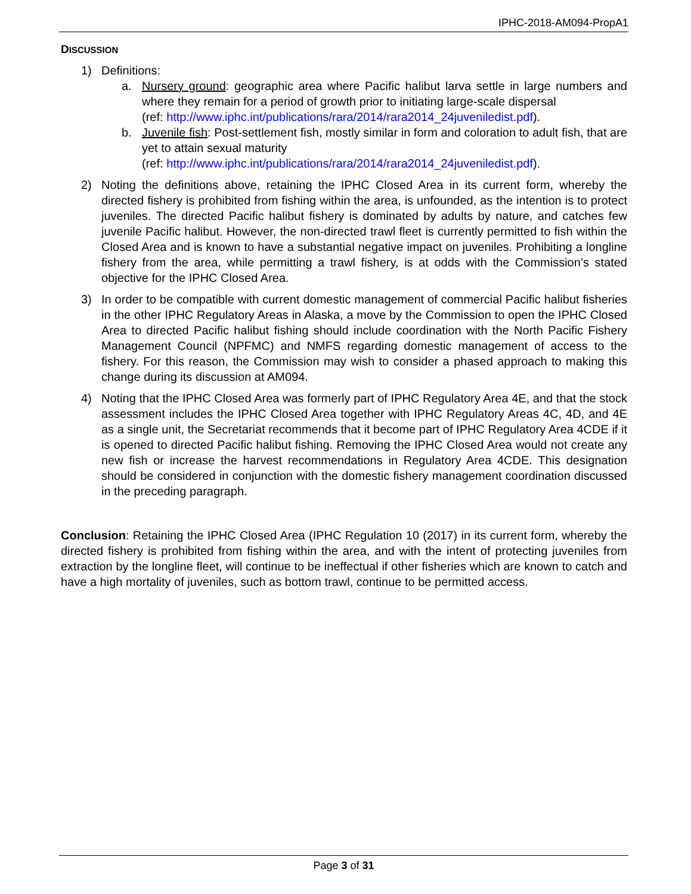IPHC-2018-AM094-PropA1
DISCUSSION
1) Definitions:
a. Nursery ground: geographic area where Pacific halibut larva settle in large numbers and where they remain for a period of growth prior to initiating large-scale dispersal
(ref: http://www.iphc.int/publications/rara/2014/rara2014_24juveniledist.pdf).
b. Juvenile fish: Post-settlement fish, mostly similar in form and coloration to adult fish, that are yet to attain sexual maturity
(ref: http://www.iphc.int/publications/rara/2014/rara2014_24juveniledist.pdf).
2) Noting the definitions above, retaining the IPHC Closed Area in its current form, whereby the directed fishery is prohibited from fishing within the area, is unfounded, as the intention is to protect juveniles. The directed Pacific halibut fishery is dominated by adults by nature, and catches few juvenile Pacific halibut. However, the non-directed trawl fleet is currently permitted to fish within the Closed Area and is known to have a substantial negative impact on juveniles. Prohibiting a longline fishery from the area, while permitting a trawl fishery, is at odds with the Commission’s stated objective for the IPHC Closed Area.
3) In order to be compatible with current domestic management of commercial Pacific halibut fisheries in the other IPHC Regulatory Areas in Alaska, a move by the Commission to open the IPHC Closed Area to directed Pacific halibut fishing should include coordination with the North Pacific Fishery Management Council (NPFMC) and NMFS regarding domestic management of access to the fishery. For this reason, the Commission may wish to consider a phased approach to making this change during its discussion at AM094.
4) Noting that the IPHC Closed Area was formerly part of IPHC Regulatory Area 4E, and that the stock assessment includes the IPHC Closed Area together with IPHC Regulatory Areas 4C, 4D, and 4E as a single unit, the Secretariat recommends that it become part of IPHC Regulatory Area 4CDE if it is opened to directed Pacific halibut fishing. Removing the IPHC Closed Area would not create any new fish or increase the harvest recommendations in Regulatory Area 4CDE. This designation should be considered in conjunction with the domestic fishery management coordination discussed in the preceding paragraph.
Conclusion: Retaining the IPHC Closed Area (IPHC Regulation 10 (2017) in its current form, whereby the directed fishery is prohibited from fishing within the area, and with the intent of protecting juveniles from extraction by the longline fleet, will continue to be ineffectual if other fisheries which are known to catch and have a high mortality of juveniles, such as bottom trawl, continue to be permitted access.
Page 3 of 31